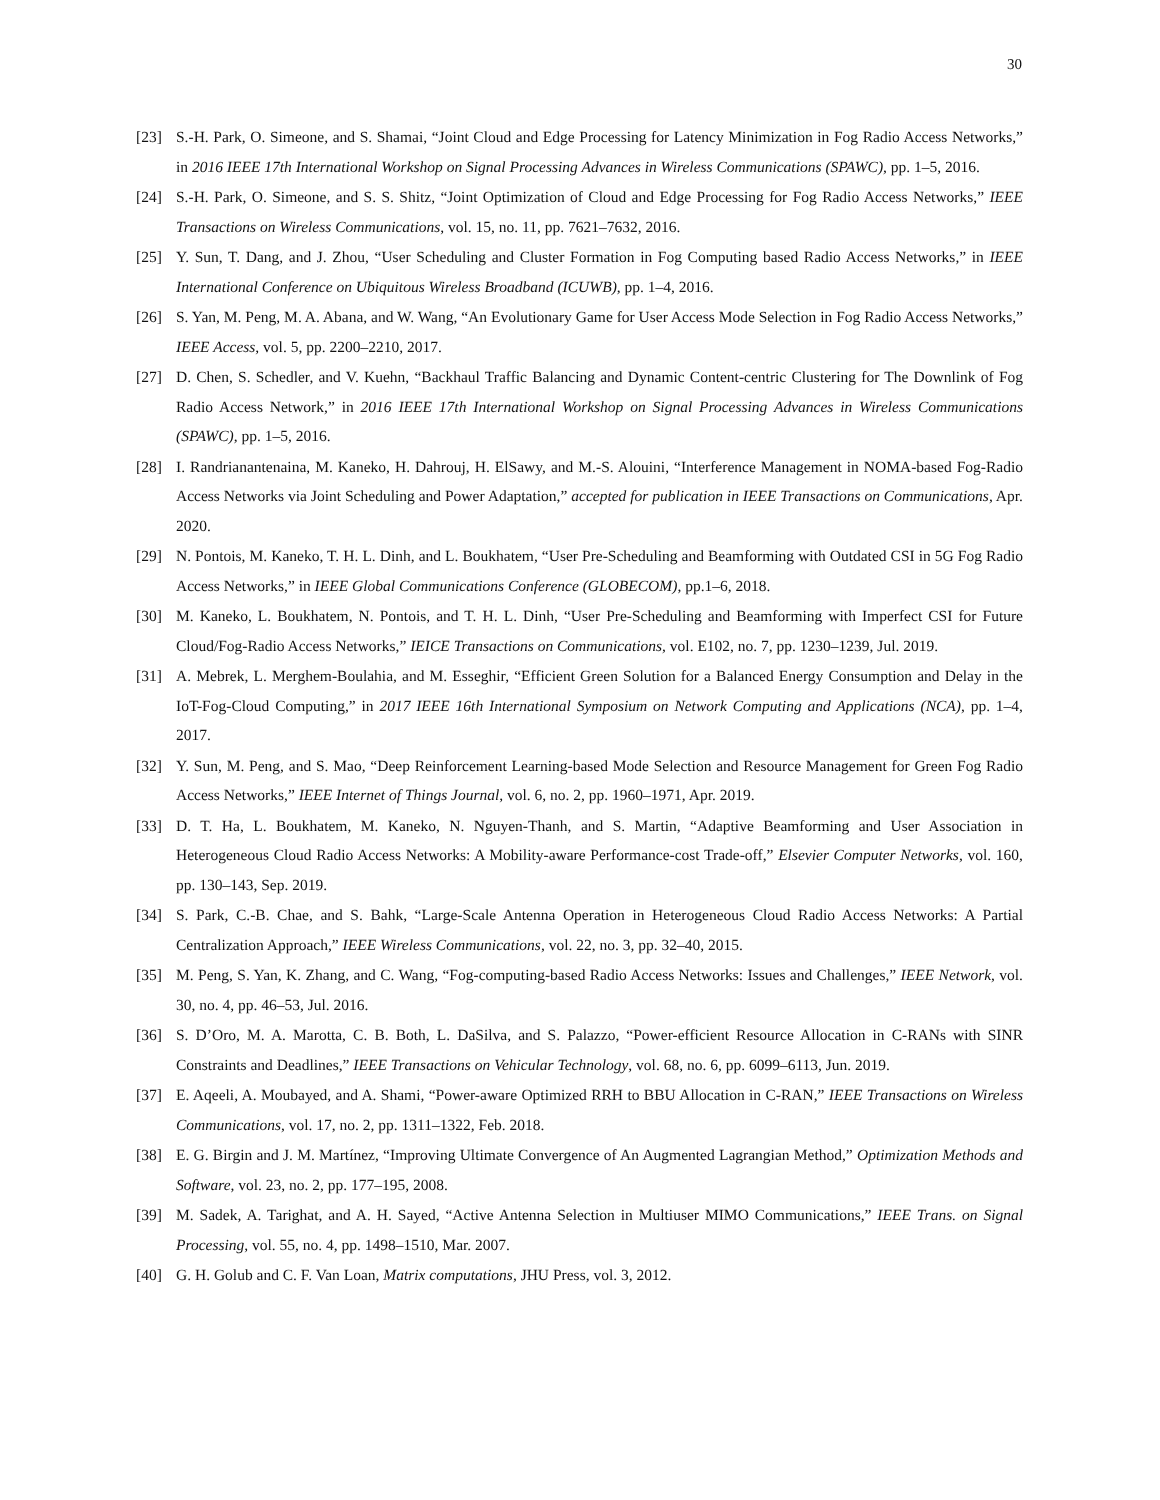30
[23] S.-H. Park, O. Simeone, and S. Shamai, “Joint Cloud and Edge Processing for Latency Minimization in Fog Radio Access Networks,” in 2016 IEEE 17th International Workshop on Signal Processing Advances in Wireless Communications (SPAWC), pp. 1–5, 2016.
[24] S.-H. Park, O. Simeone, and S. S. Shitz, “Joint Optimization of Cloud and Edge Processing for Fog Radio Access Networks,” IEEE Transactions on Wireless Communications, vol. 15, no. 11, pp. 7621–7632, 2016.
[25] Y. Sun, T. Dang, and J. Zhou, “User Scheduling and Cluster Formation in Fog Computing based Radio Access Networks,” in IEEE International Conference on Ubiquitous Wireless Broadband (ICUWB), pp. 1–4, 2016.
[26] S. Yan, M. Peng, M. A. Abana, and W. Wang, “An Evolutionary Game for User Access Mode Selection in Fog Radio Access Networks,” IEEE Access, vol. 5, pp. 2200–2210, 2017.
[27] D. Chen, S. Schedler, and V. Kuehn, “Backhaul Traffic Balancing and Dynamic Content-centric Clustering for The Downlink of Fog Radio Access Network,” in 2016 IEEE 17th International Workshop on Signal Processing Advances in Wireless Communications (SPAWC), pp. 1–5, 2016.
[28] I. Randrianantenaina, M. Kaneko, H. Dahrouj, H. ElSawy, and M.-S. Alouini, “Interference Management in NOMA-based Fog-Radio Access Networks via Joint Scheduling and Power Adaptation,” accepted for publication in IEEE Transactions on Communications, Apr. 2020.
[29] N. Pontois, M. Kaneko, T. H. L. Dinh, and L. Boukhatem, “User Pre-Scheduling and Beamforming with Outdated CSI in 5G Fog Radio Access Networks,” in IEEE Global Communications Conference (GLOBECOM), pp.1–6, 2018.
[30] M. Kaneko, L. Boukhatem, N. Pontois, and T. H. L. Dinh, “User Pre-Scheduling and Beamforming with Imperfect CSI for Future Cloud/Fog-Radio Access Networks,” IEICE Transactions on Communications, vol. E102, no. 7, pp. 1230–1239, Jul. 2019.
[31] A. Mebrek, L. Merghem-Boulahia, and M. Esseghir, “Efficient Green Solution for a Balanced Energy Consumption and Delay in the IoT-Fog-Cloud Computing,” in 2017 IEEE 16th International Symposium on Network Computing and Applications (NCA), pp. 1–4, 2017.
[32] Y. Sun, M. Peng, and S. Mao, “Deep Reinforcement Learning-based Mode Selection and Resource Management for Green Fog Radio Access Networks,” IEEE Internet of Things Journal, vol. 6, no. 2, pp. 1960–1971, Apr. 2019.
[33] D. T. Ha, L. Boukhatem, M. Kaneko, N. Nguyen-Thanh, and S. Martin, “Adaptive Beamforming and User Association in Heterogeneous Cloud Radio Access Networks: A Mobility-aware Performance-cost Trade-off,” Elsevier Computer Networks, vol. 160, pp. 130–143, Sep. 2019.
[34] S. Park, C.-B. Chae, and S. Bahk, “Large-Scale Antenna Operation in Heterogeneous Cloud Radio Access Networks: A Partial Centralization Approach,” IEEE Wireless Communications, vol. 22, no. 3, pp. 32–40, 2015.
[35] M. Peng, S. Yan, K. Zhang, and C. Wang, “Fog-computing-based Radio Access Networks: Issues and Challenges,” IEEE Network, vol. 30, no. 4, pp. 46–53, Jul. 2016.
[36] S. D’Oro, M. A. Marotta, C. B. Both, L. DaSilva, and S. Palazzo, “Power-efficient Resource Allocation in C-RANs with SINR Constraints and Deadlines,” IEEE Transactions on Vehicular Technology, vol. 68, no. 6, pp. 6099–6113, Jun. 2019.
[37] E. Aqeeli, A. Moubayed, and A. Shami, “Power-aware Optimized RRH to BBU Allocation in C-RAN,” IEEE Transactions on Wireless Communications, vol. 17, no. 2, pp. 1311–1322, Feb. 2018.
[38] E. G. Birgin and J. M. Martínez, “Improving Ultimate Convergence of An Augmented Lagrangian Method,” Optimization Methods and Software, vol. 23, no. 2, pp. 177–195, 2008.
[39] M. Sadek, A. Tarighat, and A. H. Sayed, “Active Antenna Selection in Multiuser MIMO Communications,” IEEE Trans. on Signal Processing, vol. 55, no. 4, pp. 1498–1510, Mar. 2007.
[40] G. H. Golub and C. F. Van Loan, Matrix computations, JHU Press, vol. 3, 2012.